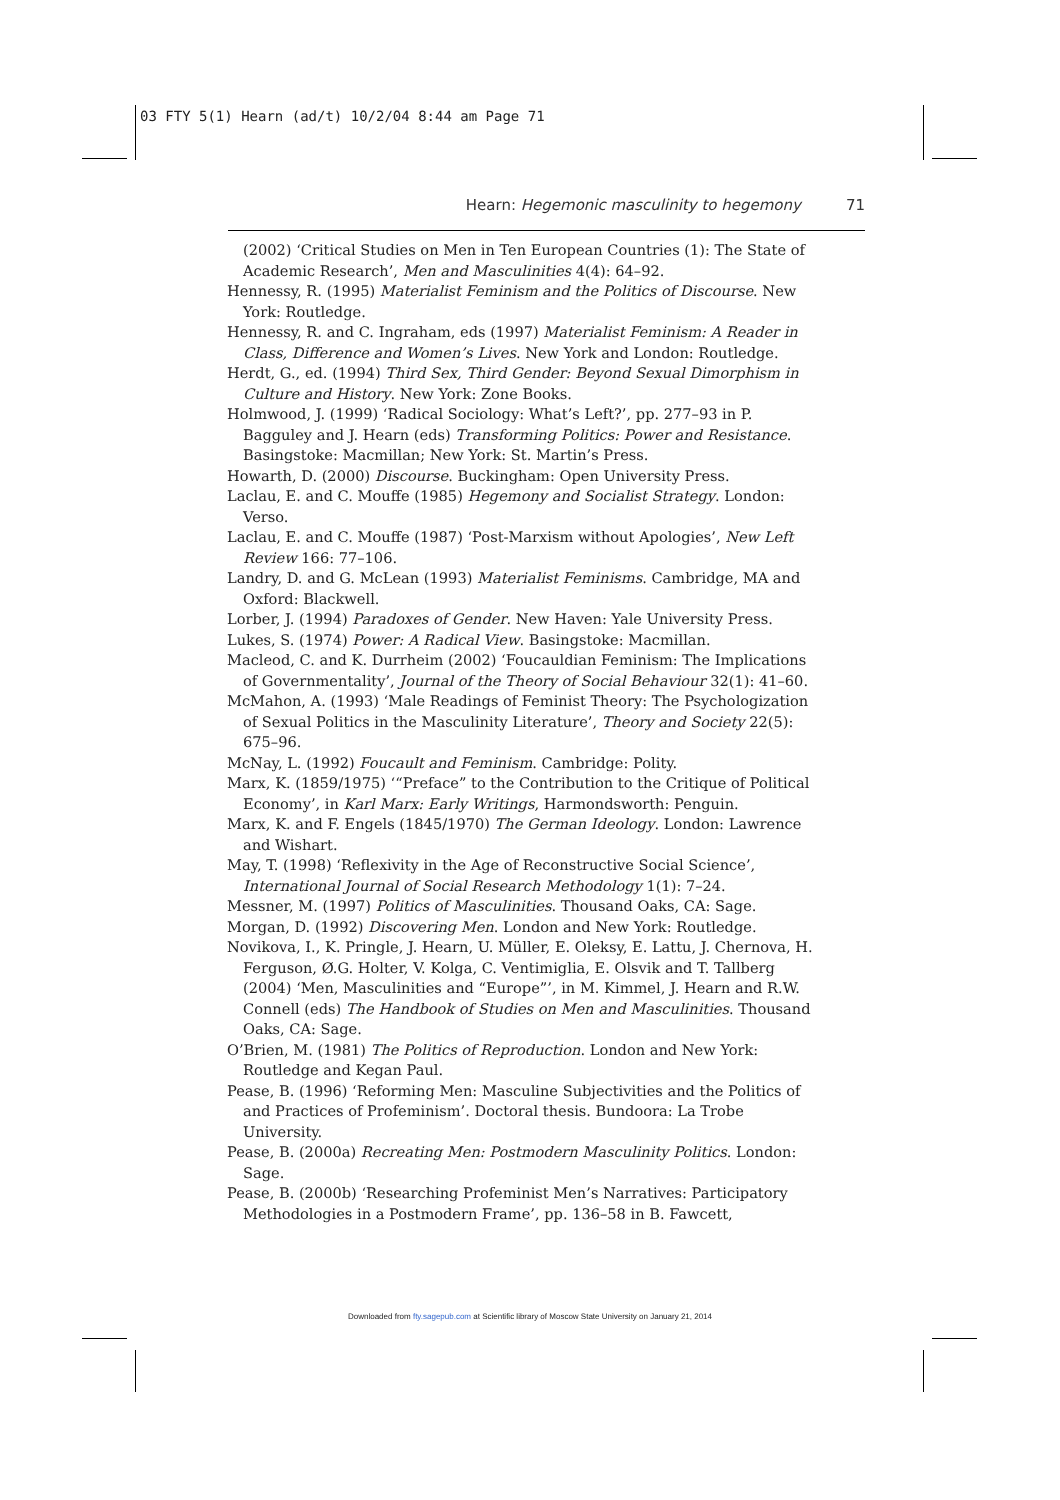03 FTY 5(1) Hearn (ad/t) 10/2/04 8:44 am Page 71
Hearn: Hegemonic masculinity to hegemony 71
(2002) ‘Critical Studies on Men in Ten European Countries (1): The State of Academic Research’, Men and Masculinities 4(4): 64–92.
Hennessy, R. (1995) Materialist Feminism and the Politics of Discourse. New York: Routledge.
Hennessy, R. and C. Ingraham, eds (1997) Materialist Feminism: A Reader in Class, Difference and Women’s Lives. New York and London: Routledge.
Herdt, G., ed. (1994) Third Sex, Third Gender: Beyond Sexual Dimorphism in Culture and History. New York: Zone Books.
Holmwood, J. (1999) ‘Radical Sociology: What’s Left?’, pp. 277–93 in P. Bagguley and J. Hearn (eds) Transforming Politics: Power and Resistance. Basingstoke: Macmillan; New York: St. Martin’s Press.
Howarth, D. (2000) Discourse. Buckingham: Open University Press.
Laclau, E. and C. Mouffe (1985) Hegemony and Socialist Strategy. London: Verso.
Laclau, E. and C. Mouffe (1987) ‘Post-Marxism without Apologies’, New Left Review 166: 77–106.
Landry, D. and G. McLean (1993) Materialist Feminisms. Cambridge, MA and Oxford: Blackwell.
Lorber, J. (1994) Paradoxes of Gender. New Haven: Yale University Press.
Lukes, S. (1974) Power: A Radical View. Basingstoke: Macmillan.
Macleod, C. and K. Durrheim (2002) ‘Foucauldian Feminism: The Implications of Governmentality’, Journal of the Theory of Social Behaviour 32(1): 41–60.
McMahon, A. (1993) ‘Male Readings of Feminist Theory: The Psychologization of Sexual Politics in the Masculinity Literature’, Theory and Society 22(5): 675–96.
McNay, L. (1992) Foucault and Feminism. Cambridge: Polity.
Marx, K. (1859/1975) ‘“Preface” to the Contribution to the Critique of Political Economy’, in Karl Marx: Early Writings, Harmondsworth: Penguin.
Marx, K. and F. Engels (1845/1970) The German Ideology. London: Lawrence and Wishart.
May, T. (1998) ‘Reflexivity in the Age of Reconstructive Social Science’, International Journal of Social Research Methodology 1(1): 7–24.
Messner, M. (1997) Politics of Masculinities. Thousand Oaks, CA: Sage.
Morgan, D. (1992) Discovering Men. London and New York: Routledge.
Novikova, I., K. Pringle, J. Hearn, U. Müller, E. Oleksy, E. Lattu, J. Chernova, H. Ferguson, Ø.G. Holter, V. Kolga, C. Ventimiglia, E. Olsvik and T. Tallberg (2004) ‘Men, Masculinities and “Europe”’, in M. Kimmel, J. Hearn and R.W. Connell (eds) The Handbook of Studies on Men and Masculinities. Thousand Oaks, CA: Sage.
O’Brien, M. (1981) The Politics of Reproduction. London and New York: Routledge and Kegan Paul.
Pease, B. (1996) ‘Reforming Men: Masculine Subjectivities and the Politics of and Practices of Profeminism’. Doctoral thesis. Bundoora: La Trobe University.
Pease, B. (2000a) Recreating Men: Postmodern Masculinity Politics. London: Sage.
Pease, B. (2000b) ‘Researching Profeminist Men’s Narratives: Participatory Methodologies in a Postmodern Frame’, pp. 136–58 in B. Fawcett,
Downloaded from fty.sagepub.com at Scientific library of Moscow State University on January 21, 2014